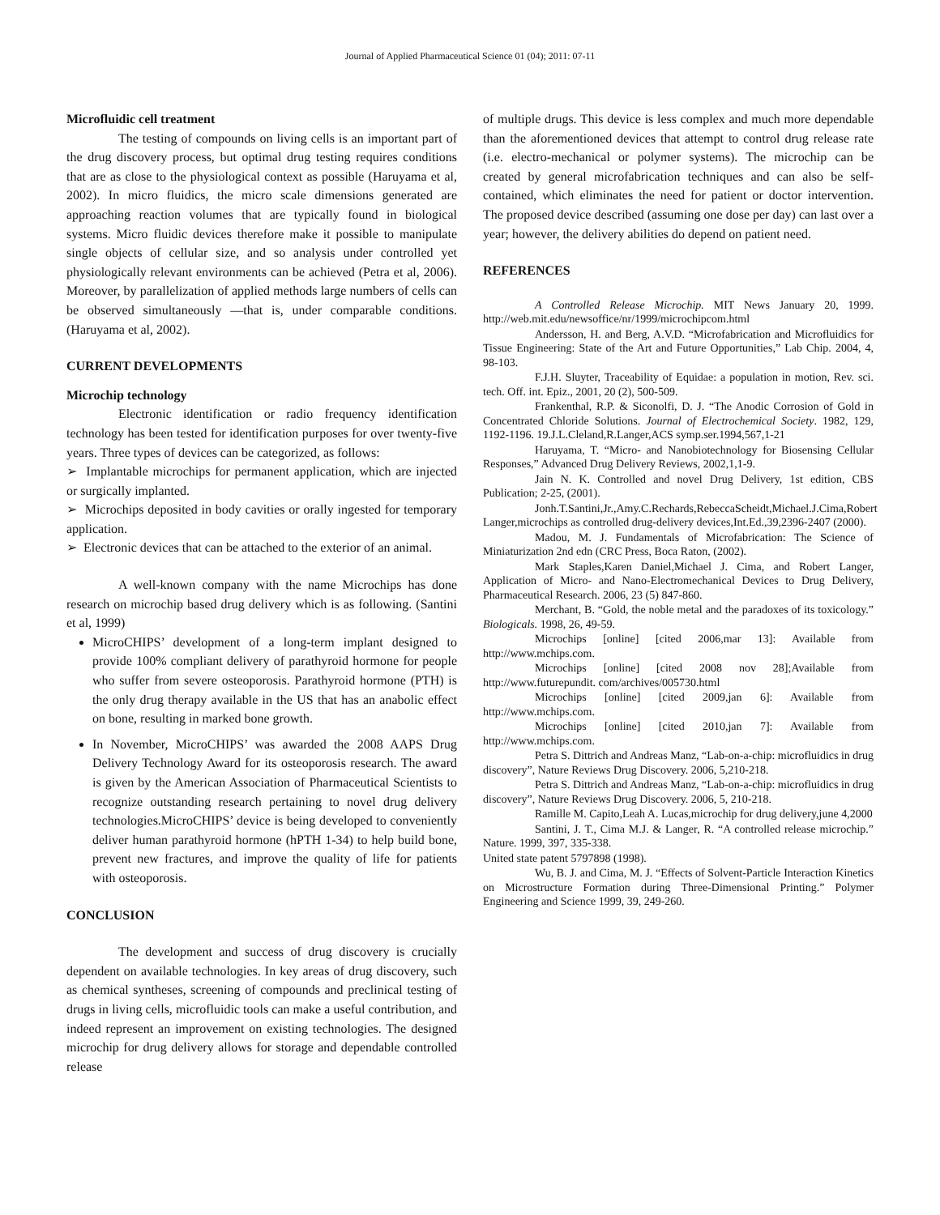Journal of Applied Pharmaceutical Science 01 (04); 2011: 07-11
Microfluidic cell treatment
The testing of compounds on living cells is an important part of the drug discovery process, but optimal drug testing requires conditions that are as close to the physiological context as possible (Haruyama et al, 2002). In micro fluidics, the micro scale dimensions generated are approaching reaction volumes that are typically found in biological systems. Micro fluidic devices therefore make it possible to manipulate single objects of cellular size, and so analysis under controlled yet physiologically relevant environments can be achieved (Petra et al, 2006). Moreover, by parallelization of applied methods large numbers of cells can be observed simultaneously —that is, under comparable conditions. (Haruyama et al, 2002).
CURRENT DEVELOPMENTS
Microchip technology
Electronic identification or radio frequency identification technology has been tested for identification purposes for over twenty-five years. Three types of devices can be categorized, as follows:
➢ Implantable microchips for permanent application, which are injected or surgically implanted.
➢ Microchips deposited in body cavities or orally ingested for temporary application.
➢ Electronic devices that can be attached to the exterior of an animal.
A well-known company with the name Microchips has done research on microchip based drug delivery which is as following. (Santini et al, 1999)
MicroCHIPS’ development of a long-term implant designed to provide 100% compliant delivery of parathyroid hormone for people who suffer from severe osteoporosis. Parathyroid hormone (PTH) is the only drug therapy available in the US that has an anabolic effect on bone, resulting in marked bone growth.
In November, MicroCHIPS’ was awarded the 2008 AAPS Drug Delivery Technology Award for its osteoporosis research. The award is given by the American Association of Pharmaceutical Scientists to recognize outstanding research pertaining to novel drug delivery technologies.MicroCHIPS’ device is being developed to conveniently deliver human parathyroid hormone (hPTH 1-34) to help build bone, prevent new fractures, and improve the quality of life for patients with osteoporosis.
CONCLUSION
The development and success of drug discovery is crucially dependent on available technologies. In key areas of drug discovery, such as chemical syntheses, screening of compounds and preclinical testing of drugs in living cells, microfluidic tools can make a useful contribution, and indeed represent an improvement on existing technologies. The designed microchip for drug delivery allows for storage and dependable controlled release
of multiple drugs. This device is less complex and much more dependable than the aforementioned devices that attempt to control drug release rate (i.e. electro-mechanical or polymer systems). The microchip can be created by general microfabrication techniques and can also be self-contained, which eliminates the need for patient or doctor intervention. The proposed device described (assuming one dose per day) can last over a year; however, the delivery abilities do depend on patient need.
REFERENCES
A Controlled Release Microchip. MIT News January 20, 1999. http://web.mit.edu/newsoffice/nr/1999/microchipcom.html
Andersson, H. and Berg, A.V.D. “Microfabrication and Microfluidics for Tissue Engineering: State of the Art and Future Opportunities,” Lab Chip. 2004, 4, 98-103.
F.J.H. Sluyter, Traceability of Equidae: a population in motion, Rev. sci. tech. Off. int. Epiz., 2001, 20 (2), 500-509.
Frankenthal, R.P. & Siconolfi, D. J. “The Anodic Corrosion of Gold in Concentrated Chloride Solutions. Journal of Electrochemical Society. 1982, 129, 1192-1196. 19.J.L.Cleland,R.Langer,ACS symp.ser.1994,567,1-21
Haruyama, T. “Micro- and Nanobiotechnology for Biosensing Cellular Responses,” Advanced Drug Delivery Reviews, 2002,1,1-9.
Jain N. K. Controlled and novel Drug Delivery, 1st edition, CBS Publication; 2-25, (2001).
Jonh.T.Santini,Jr.,Amy.C.Rechards,RebeccaScheidt,Michael.J.Cima,Robert Langer,microchips as controlled drug-delivery devices,Int.Ed.,39,2396-2407 (2000).
Madou, M. J. Fundamentals of Microfabrication: The Science of Miniaturization 2nd edn (CRC Press, Boca Raton, (2002).
Mark Staples,Karen Daniel,Michael J. Cima, and Robert Langer, Application of Micro- and Nano-Electromechanical Devices to Drug Delivery, Pharmaceutical Research. 2006, 23 (5) 847-860.
Merchant, B. “Gold, the noble metal and the paradoxes of its toxicology.” Biologicals. 1998, 26, 49-59.
Microchips [online] [cited 2006,mar 13]: Available from http://www.mchips.com.
Microchips [online] [cited 2008 nov 28];Available from http://www.futurepundit. com/archives/005730.html
Microchips [online] [cited 2009,jan 6]: Available from http://www.mchips.com.
Microchips [online] [cited 2010,jan 7]: Available from http://www.mchips.com.
Petra S. Dittrich and Andreas Manz, “Lab-on-a-chip: microfluidics in drug discovery”, Nature Reviews Drug Discovery. 2006, 5,210-218.
Petra S. Dittrich and Andreas Manz, “Lab-on-a-chip: microfluidics in drug discovery”, Nature Reviews Drug Discovery. 2006, 5, 210-218.
Ramille M. Capito,Leah A. Lucas,microchip for drug delivery,june 4,2000
Santini, J. T., Cima M.J. & Langer, R. “A controlled release microchip.” Nature. 1999, 397, 335-338.
United state patent 5797898 (1998).
Wu, B. J. and Cima, M. J. “Effects of Solvent-Particle Interaction Kinetics on Microstructure Formation during Three-Dimensional Printing.” Polymer Engineering and Science 1999, 39, 249-260.